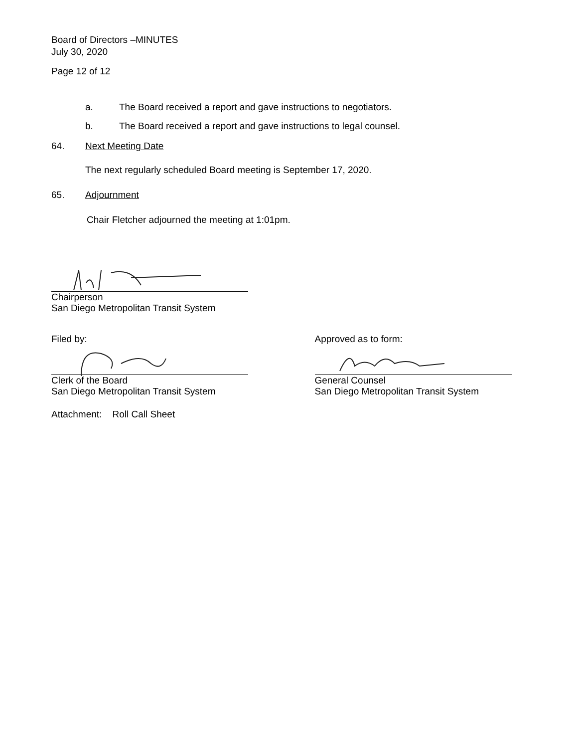Board of Directors –MINUTES
July 30, 2020
Page 12 of 12
a. The Board received a report and gave instructions to negotiators.
b. The Board received a report and gave instructions to legal counsel.
64. Next Meeting Date
The next regularly scheduled Board meeting is September 17, 2020.
65. Adjournment
Chair Fletcher adjourned the meeting at 1:01pm.
Chairperson
San Diego Metropolitan Transit System
Filed by:
Clerk of the Board
San Diego Metropolitan Transit System
Approved as to form:
General Counsel
San Diego Metropolitan Transit System
Attachment: Roll Call Sheet